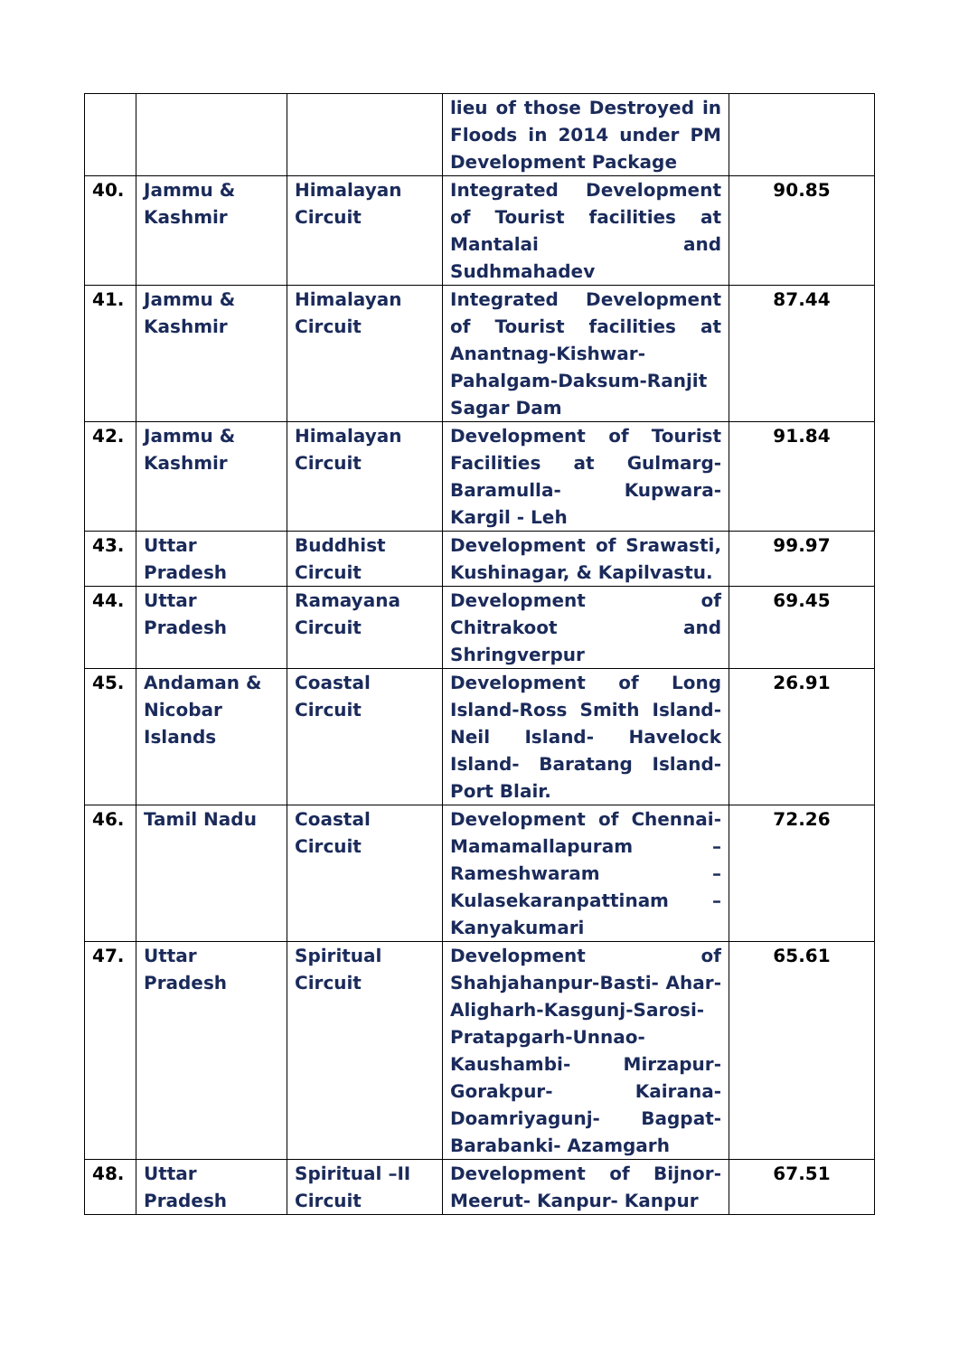| | | | lieu of those Destroyed in Floods in 2014 under PM Development Package | |
| 40. | Jammu & Kashmir | Himalayan Circuit | Integrated Development of Tourist facilities at Mantalai and Sudhmahadev | 90.85 |
| 41. | Jammu & Kashmir | Himalayan Circuit | Integrated Development of Tourist facilities at Anantnag-Kishwar-Pahalgam-Daksum-Ranjit Sagar Dam | 87.44 |
| 42. | Jammu & Kashmir | Himalayan Circuit | Development of Tourist Facilities at Gulmarg-Baramulla- Kupwara-Kargil - Leh | 91.84 |
| 43. | Uttar Pradesh | Buddhist Circuit | Development of Srawasti, Kushinagar, & Kapilvastu. | 99.97 |
| 44. | Uttar Pradesh | Ramayana Circuit | Development of Chitrakoot and Shringverpur | 69.45 |
| 45. | Andaman & Nicobar Islands | Coastal Circuit | Development of Long Island-Ross Smith Island-Neil Island- Havelock Island- Baratang Island-Port Blair. | 26.91 |
| 46. | Tamil Nadu | Coastal Circuit | Development of Chennai-Mamamallapuram – Rameshwaram – Kulasekaranpattinam – Kanyakumari | 72.26 |
| 47. | Uttar Pradesh | Spiritual Circuit | Development of Shahjahanpur-Basti- Ahar-Aligharh-Kasgunj-Sarosi-Pratapgarh-Unnao-Kaushambi- Mirzapur-Gorakpur- Kairana-Doamriyagunj- Bagpat-Barabanki- Azamgarh | 65.61 |
| 48. | Uttar Pradesh | Spiritual –II Circuit | Development of Bijnor-Meerut- Kanpur- Kanpur | 67.51 |